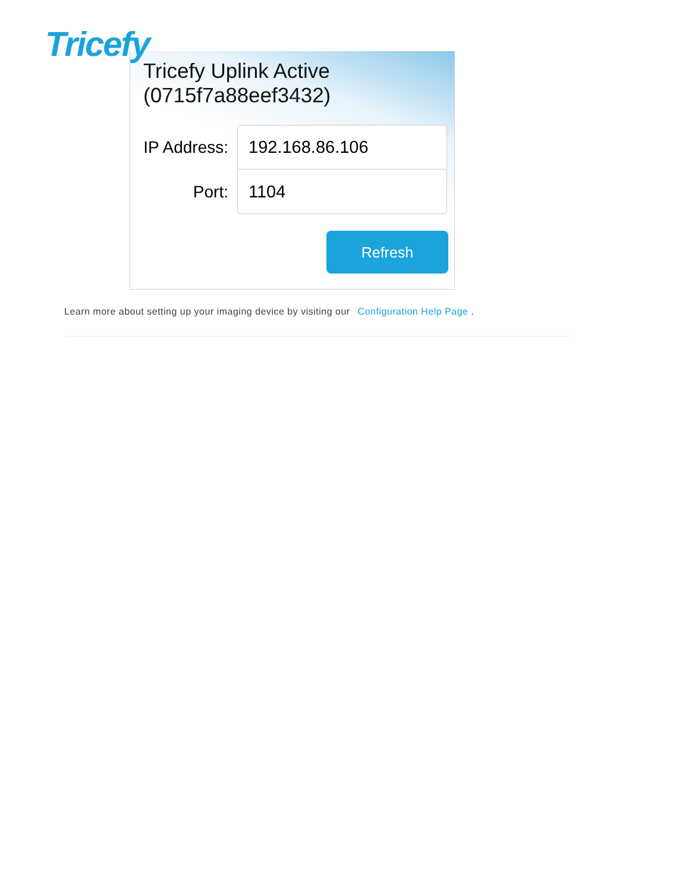Tricefy
Tricefy Uplink Active
(0715f7a88eef3432)
IP Address:
192.168.86.106
Port:
1104
Refresh
Learn more about setting up your imaging device by visiting our Configuration Help Page .